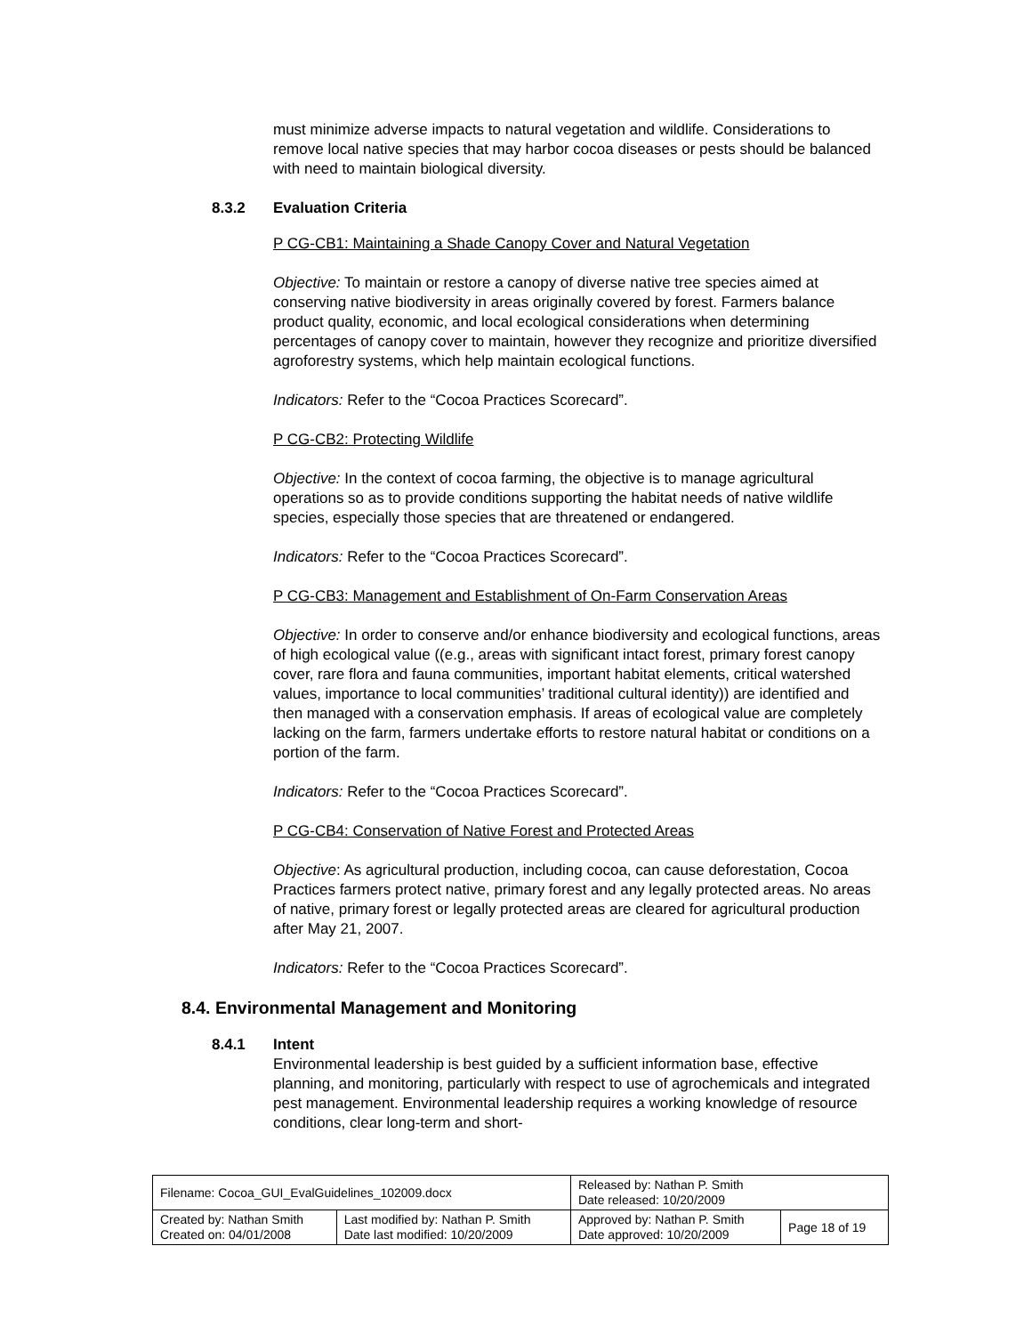must minimize adverse impacts to natural vegetation and wildlife. Considerations to remove local native species that may harbor cocoa diseases or pests should be balanced with need to maintain biological diversity.
8.3.2 Evaluation Criteria
P CG-CB1: Maintaining a Shade Canopy Cover and Natural Vegetation
Objective: To maintain or restore a canopy of diverse native tree species aimed at conserving native biodiversity in areas originally covered by forest. Farmers balance product quality, economic, and local ecological considerations when determining percentages of canopy cover to maintain, however they recognize and prioritize diversified agroforestry systems, which help maintain ecological functions.
Indicators: Refer to the “Cocoa Practices Scorecard”.
P CG-CB2: Protecting Wildlife
Objective: In the context of cocoa farming, the objective is to manage agricultural operations so as to provide conditions supporting the habitat needs of native wildlife species, especially those species that are threatened or endangered.
Indicators: Refer to the “Cocoa Practices Scorecard”.
P CG-CB3: Management and Establishment of On-Farm Conservation Areas
Objective: In order to conserve and/or enhance biodiversity and ecological functions, areas of high ecological value ((e.g., areas with significant intact forest, primary forest canopy cover, rare flora and fauna communities, important habitat elements, critical watershed values, importance to local communities’ traditional cultural identity)) are identified and then managed with a conservation emphasis. If areas of ecological value are completely lacking on the farm, farmers undertake efforts to restore natural habitat or conditions on a portion of the farm.
Indicators: Refer to the “Cocoa Practices Scorecard”.
P CG-CB4: Conservation of Native Forest and Protected Areas
Objective: As agricultural production, including cocoa, can cause deforestation, Cocoa Practices farmers protect native, primary forest and any legally protected areas. No areas of native, primary forest or legally protected areas are cleared for agricultural production after May 21, 2007.
Indicators: Refer to the “Cocoa Practices Scorecard”.
8.4. Environmental Management and Monitoring
8.4.1 Intent
Environmental leadership is best guided by a sufficient information base, effective planning, and monitoring, particularly with respect to use of agrochemicals and integrated pest management. Environmental leadership requires a working knowledge of resource conditions, clear long-term and short-
| Filename: Cocoa_GUI_EvalGuidelines_102009.docx | | Released by: Nathan P. Smith Date released: 10/20/2009 | |
| Created by: Nathan Smith Created on: 04/01/2008 | Last modified by: Nathan P. Smith Date last modified: 10/20/2009 | Approved by: Nathan P. Smith Date approved: 10/20/2009 | Page 18 of 19 |